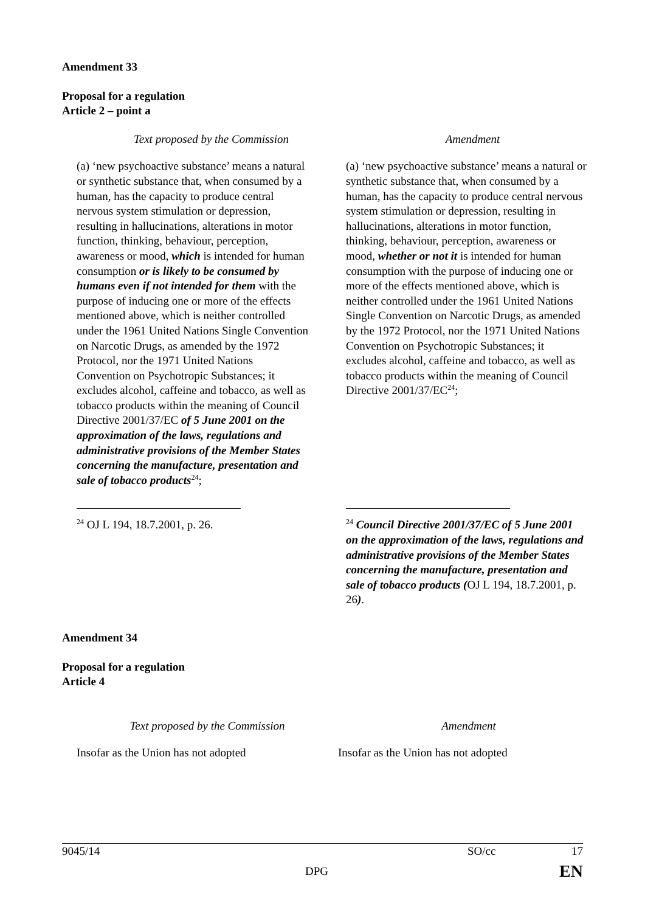Amendment 33
Proposal for a regulation
Article 2 – point a
| Text proposed by the Commission | Amendment |
| (a) ‘new psychoactive substance’ means a natural or synthetic substance that, when consumed by a human, has the capacity to produce central nervous system stimulation or depression, resulting in hallucinations, alterations in motor function, thinking, behaviour, perception, awareness or mood, which is intended for human consumption or is likely to be consumed by humans even if not intended for them with the purpose of inducing one or more of the effects mentioned above, which is neither controlled under the 1961 United Nations Single Convention on Narcotic Drugs, as amended by the 1972 Protocol, nor the 1971 United Nations Convention on Psychotropic Substances; it excludes alcohol, caffeine and tobacco, as well as tobacco products within the meaning of Council Directive 2001/37/EC of 5 June 2001 on the approximation of the laws, regulations and administrative provisions of the Member States concerning the manufacture, presentation and sale of tobacco products<sup>24</sup>; | (a) ‘new psychoactive substance’ means a natural or synthetic substance that, when consumed by a human, has the capacity to produce central nervous system stimulation or depression, resulting in hallucinations, alterations in motor function, thinking, behaviour, perception, awareness or mood, whether or not it is intended for human consumption with the purpose of inducing one or more of the effects mentioned above, which is neither controlled under the 1961 United Nations Single Convention on Narcotic Drugs, as amended by the 1972 Protocol, nor the 1971 United Nations Convention on Psychotropic Substances; it excludes alcohol, caffeine and tobacco, as well as tobacco products within the meaning of Council Directive 2001/37/EC<sup>24</sup>; |
| <sup>24</sup> OJ L 194, 18.7.2001, p. 26. | <sup>24</sup> Council Directive 2001/37/EC of 5 June 2001 on the approximation of the laws, regulations and administrative provisions of the Member States concerning the manufacture, presentation and sale of tobacco products ( OJ L 194, 18.7.2001, p. 26 ) . |
Amendment 34
Proposal for a regulation
Article 4
| Text proposed by the Commission | Amendment |
| Insofar as the Union has not adopted | Insofar as the Union has not adopted |
9045/14 SO/cc 17
DPG EN